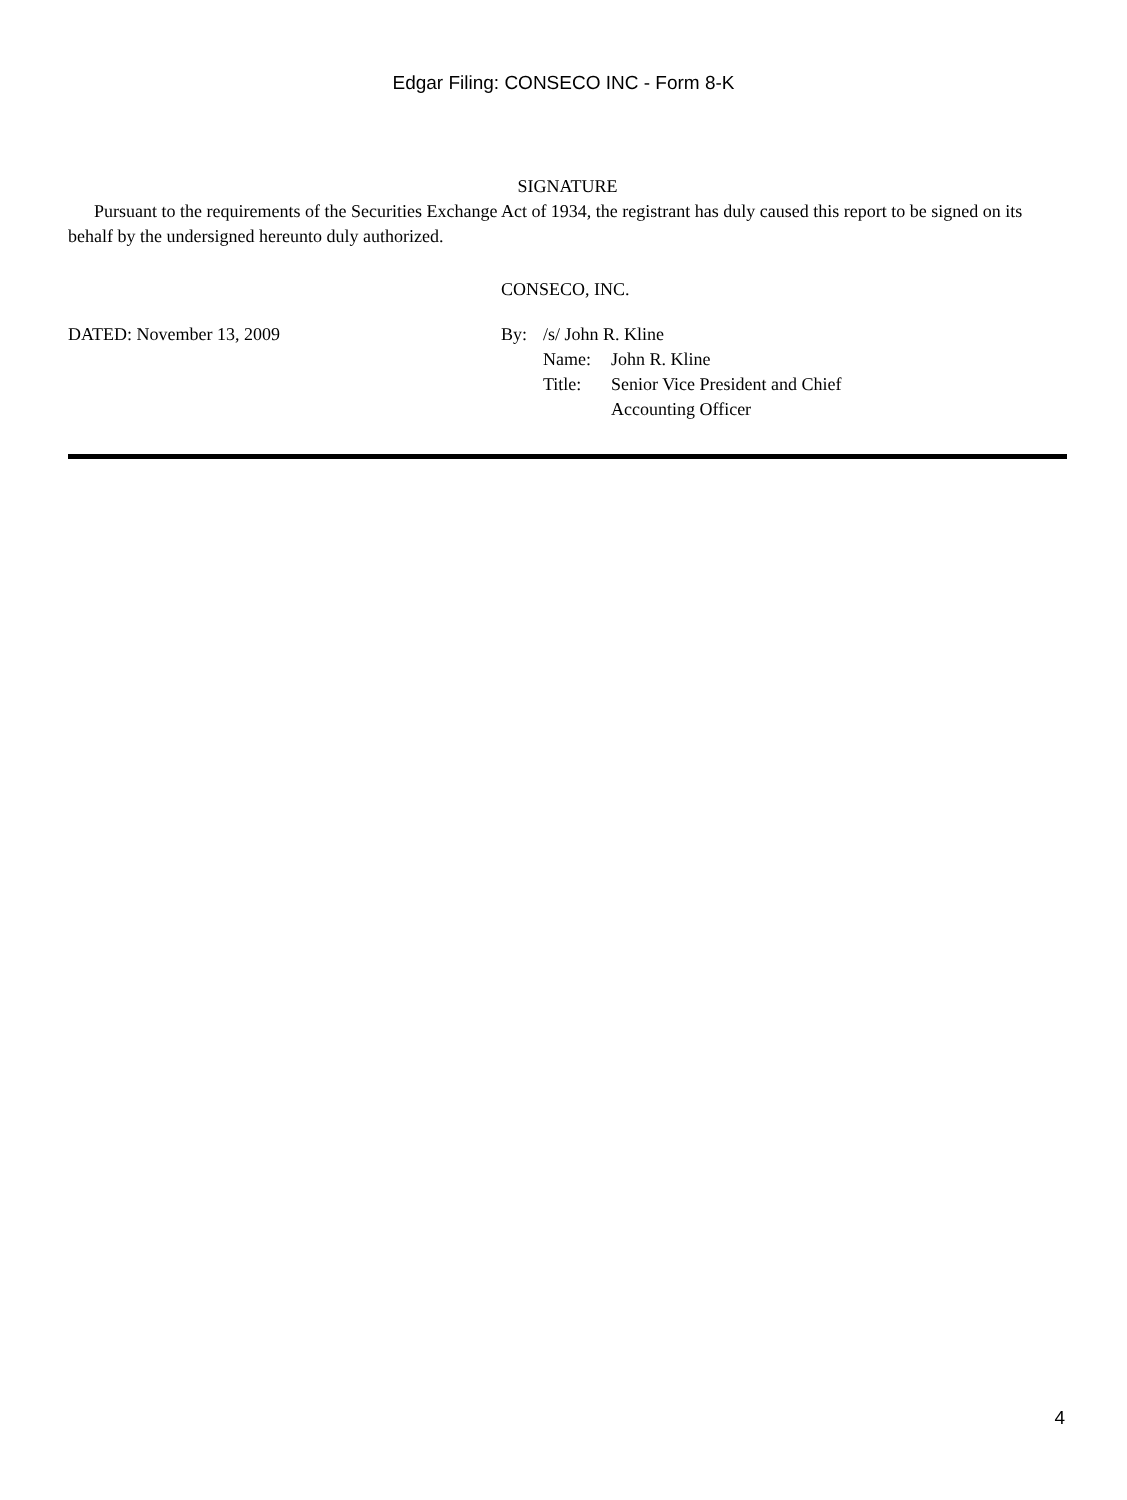Edgar Filing: CONSECO INC - Form 8-K
SIGNATURE
Pursuant to the requirements of the Securities Exchange Act of 1934, the registrant has duly caused this report to be signed on its behalf by the undersigned hereunto duly authorized.
CONSECO, INC.
DATED: November 13, 2009
| By: | /s/ John R. Kline | |
| | Name: | John R. Kline |
| | Title: | Senior Vice President and Chief Accounting Officer |
4